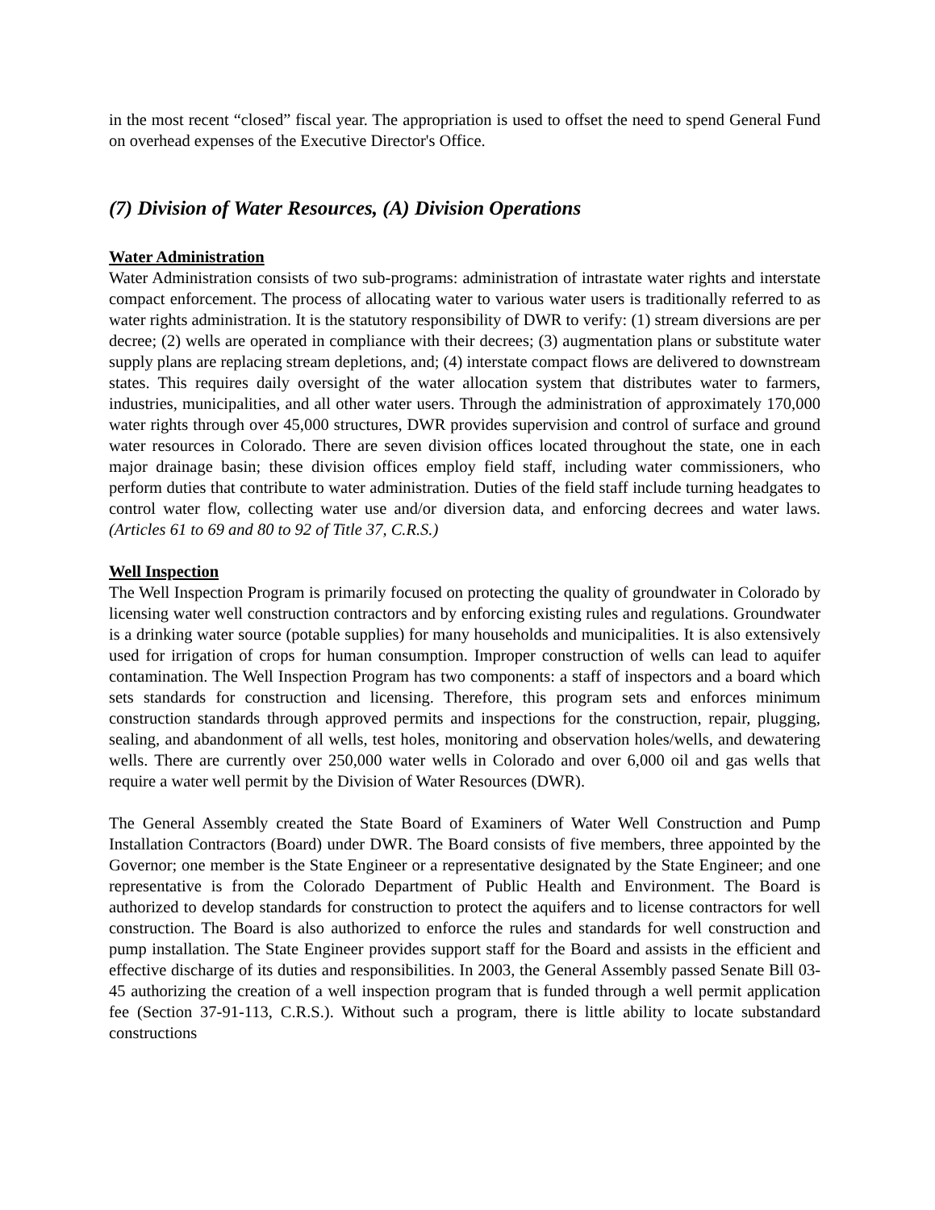in the most recent “closed” fiscal year. The appropriation is used to offset the need to spend General Fund on overhead expenses of the Executive Director's Office.
(7) Division of Water Resources, (A) Division Operations
Water Administration
Water Administration consists of two sub-programs: administration of intrastate water rights and interstate compact enforcement. The process of allocating water to various water users is traditionally referred to as water rights administration. It is the statutory responsibility of DWR to verify: (1) stream diversions are per decree; (2) wells are operated in compliance with their decrees; (3) augmentation plans or substitute water supply plans are replacing stream depletions, and; (4) interstate compact flows are delivered to downstream states. This requires daily oversight of the water allocation system that distributes water to farmers, industries, municipalities, and all other water users. Through the administration of approximately 170,000 water rights through over 45,000 structures, DWR provides supervision and control of surface and ground water resources in Colorado. There are seven division offices located throughout the state, one in each major drainage basin; these division offices employ field staff, including water commissioners, who perform duties that contribute to water administration. Duties of the field staff include turning headgates to control water flow, collecting water use and/or diversion data, and enforcing decrees and water laws. (Articles 61 to 69 and 80 to 92 of Title 37, C.R.S.)
Well Inspection
The Well Inspection Program is primarily focused on protecting the quality of groundwater in Colorado by licensing water well construction contractors and by enforcing existing rules and regulations. Groundwater is a drinking water source (potable supplies) for many households and municipalities. It is also extensively used for irrigation of crops for human consumption. Improper construction of wells can lead to aquifer contamination. The Well Inspection Program has two components: a staff of inspectors and a board which sets standards for construction and licensing. Therefore, this program sets and enforces minimum construction standards through approved permits and inspections for the construction, repair, plugging, sealing, and abandonment of all wells, test holes, monitoring and observation holes/wells, and dewatering wells. There are currently over 250,000 water wells in Colorado and over 6,000 oil and gas wells that require a water well permit by the Division of Water Resources (DWR).
The General Assembly created the State Board of Examiners of Water Well Construction and Pump Installation Contractors (Board) under DWR. The Board consists of five members, three appointed by the Governor; one member is the State Engineer or a representative designated by the State Engineer; and one representative is from the Colorado Department of Public Health and Environment. The Board is authorized to develop standards for construction to protect the aquifers and to license contractors for well construction. The Board is also authorized to enforce the rules and standards for well construction and pump installation. The State Engineer provides support staff for the Board and assists in the efficient and effective discharge of its duties and responsibilities. In 2003, the General Assembly passed Senate Bill 03-45 authorizing the creation of a well inspection program that is funded through a well permit application fee (Section 37-91-113, C.R.S.). Without such a program, there is little ability to locate substandard constructions